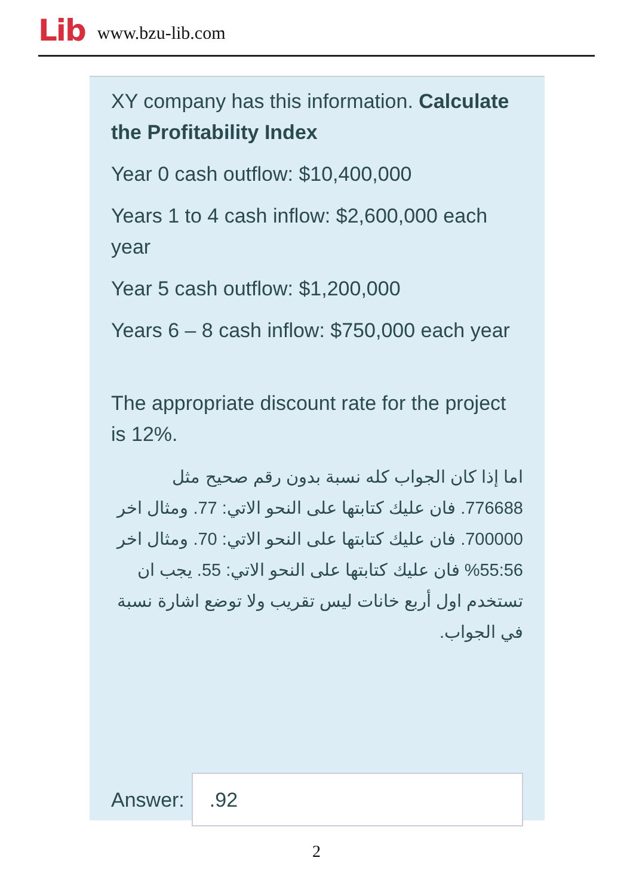Lib www.bzu-lib.com
XY company has this information. Calculate the Profitability Index
Year 0 cash outflow: $10,400,000
Years 1 to 4 cash inflow: $2,600,000 each year
Year 5 cash outflow: $1,200,000
Years 6 – 8 cash inflow: $750,000 each year
The appropriate discount rate for the project is 12%.
اما إذا كان الجواب كله نسبة بدون رقم صحيح مثل 776688. فان عليك كتابتها على النحو الاتي: 77. ومثال اخر 700000. فان عليك كتابتها على النحو الاتي: 70. ومثال اخر 55:56% فان عليك كتابتها على النحو الاتي: 55. يجب ان تستخدم اول أربع خانات ليس تقريب ولا توضع اشارة نسبة في الجواب.
Answer:
.92
2